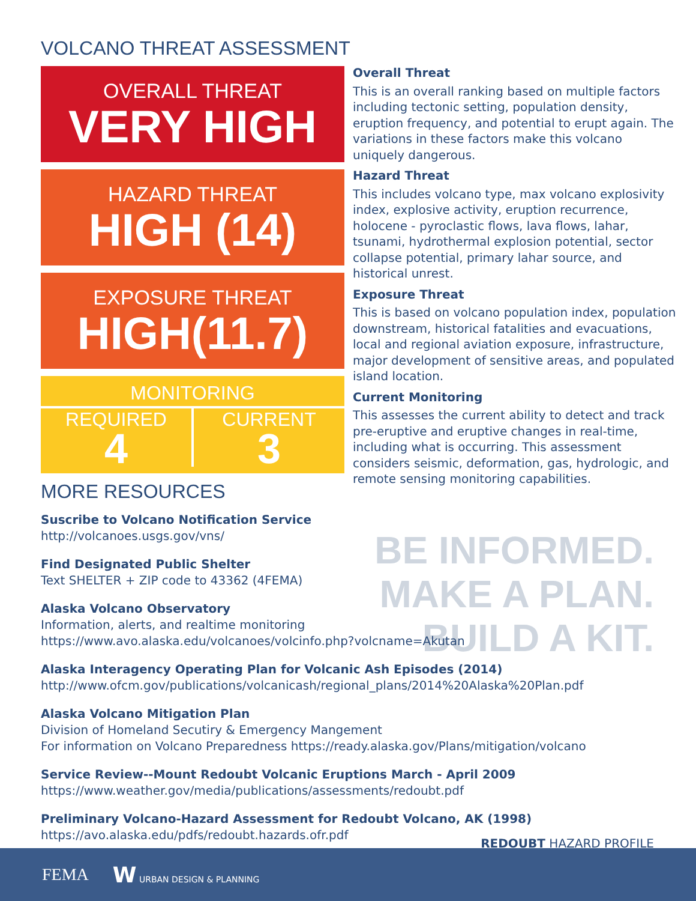VOLCANO THREAT ASSESSMENT
OVERALL THREAT
VERY HIGH
HAZARD THREAT
HIGH (14)
EXPOSURE THREAT
HIGH(11.7)
MONITORING
REQUIRED
4
CURRENT
3
Overall Threat
This is an overall ranking based on multiple factors including tectonic setting, population density, eruption frequency, and potential to erupt again. The variations in these factors make this volcano uniquely dangerous.
Hazard Threat
This includes volcano type, max volcano explosivity index, explosive activity, eruption recurrence, holocene - pyroclastic flows, lava flows, lahar, tsunami, hydrothermal explosion potential, sector collapse potential, primary lahar source, and historical unrest.
Exposure Threat
This is based on volcano population index, population downstream, historical fatalities and evacuations, local and regional aviation exposure, infrastructure, major development of sensitive areas, and populated island location.
Current Monitoring
This assesses the current ability to detect and track pre-eruptive and eruptive changes in real-time, including what is occurring. This assessment considers seismic, deformation, gas, hydrologic, and remote sensing monitoring capabilities.
MORE RESOURCES
BE INFORMED.
MAKE A PLAN.
BUILD A KIT.
Suscribe to Volcano Notification Service
http://volcanoes.usgs.gov/vns/
Find Designated Public Shelter
Text SHELTER + ZIP code to 43362 (4FEMA)
Alaska Volcano Observatory
Information, alerts, and realtime monitoring
https://www.avo.alaska.edu/volcanoes/volcinfo.php?volcname=Akutan
Alaska Interagency Operating Plan for Volcanic Ash Episodes (2014)
http://www.ofcm.gov/publications/volcanicash/regional_plans/2014%20Alaska%20Plan.pdf
Alaska Volcano Mitigation Plan
Division of Homeland Secutiry & Emergency Mangement
For information on Volcano Preparedness https://ready.alaska.gov/Plans/mitigation/volcano
Service Review--Mount Redoubt Volcanic Eruptions March - April 2009
https://www.weather.gov/media/publications/assessments/redoubt.pdf
Preliminary Volcano-Hazard Assessment for Redoubt Volcano, AK (1998)
https://avo.alaska.edu/pdfs/redoubt.hazards.ofr.pdf
REDOUBT HAZARD PROFILE
FEMA W URBAN DESIGN & PLANNING